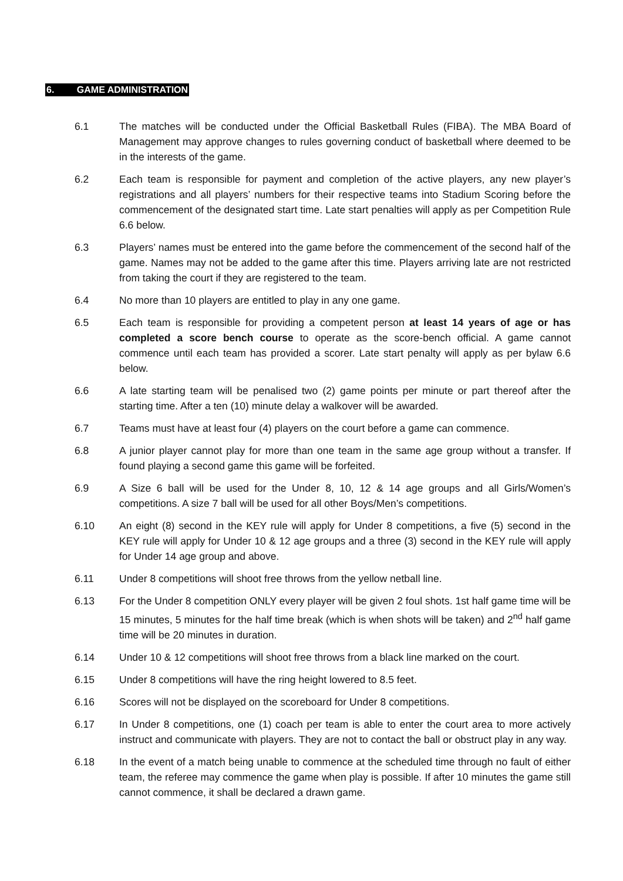6. GAME ADMINISTRATION
6.1 The matches will be conducted under the Official Basketball Rules (FIBA). The MBA Board of Management may approve changes to rules governing conduct of basketball where deemed to be in the interests of the game.
6.2 Each team is responsible for payment and completion of the active players, any new player’s registrations and all players’ numbers for their respective teams into Stadium Scoring before the commencement of the designated start time. Late start penalties will apply as per Competition Rule 6.6 below.
6.3 Players’ names must be entered into the game before the commencement of the second half of the game. Names may not be added to the game after this time. Players arriving late are not restricted from taking the court if they are registered to the team.
6.4 No more than 10 players are entitled to play in any one game.
6.5 Each team is responsible for providing a competent person at least 14 years of age or has completed a score bench course to operate as the score-bench official. A game cannot commence until each team has provided a scorer. Late start penalty will apply as per bylaw 6.6 below.
6.6 A late starting team will be penalised two (2) game points per minute or part thereof after the starting time. After a ten (10) minute delay a walkover will be awarded.
6.7 Teams must have at least four (4) players on the court before a game can commence.
6.8 A junior player cannot play for more than one team in the same age group without a transfer. If found playing a second game this game will be forfeited.
6.9 A Size 6 ball will be used for the Under 8, 10, 12 & 14 age groups and all Girls/Women’s competitions. A size 7 ball will be used for all other Boys/Men’s competitions.
6.10 An eight (8) second in the KEY rule will apply for Under 8 competitions, a five (5) second in the KEY rule will apply for Under 10 & 12 age groups and a three (3) second in the KEY rule will apply for Under 14 age group and above.
6.11 Under 8 competitions will shoot free throws from the yellow netball line.
6.13 For the Under 8 competition ONLY every player will be given 2 foul shots. 1st half game time will be 15 minutes, 5 minutes for the half time break (which is when shots will be taken) and 2<sup>nd</sup> half game time will be 20 minutes in duration.
6.14 Under 10 & 12 competitions will shoot free throws from a black line marked on the court.
6.15 Under 8 competitions will have the ring height lowered to 8.5 feet.
6.16 Scores will not be displayed on the scoreboard for Under 8 competitions.
6.17 In Under 8 competitions, one (1) coach per team is able to enter the court area to more actively instruct and communicate with players. They are not to contact the ball or obstruct play in any way.
6.18 In the event of a match being unable to commence at the scheduled time through no fault of either team, the referee may commence the game when play is possible. If after 10 minutes the game still cannot commence, it shall be declared a drawn game.